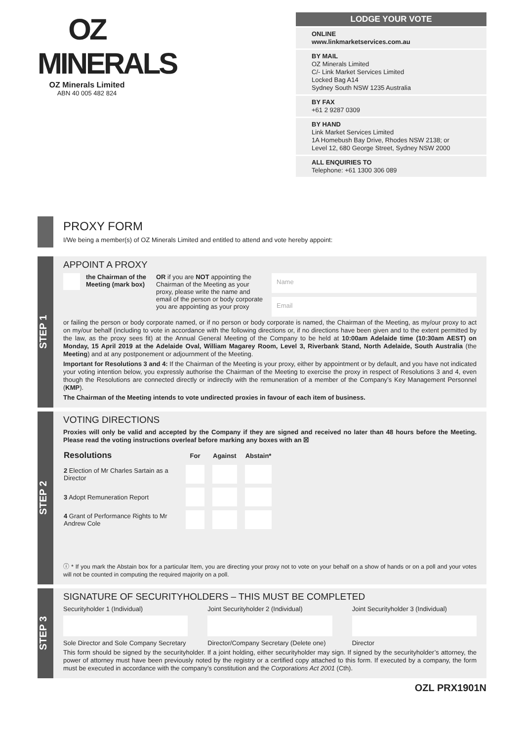OZ MINERALS
OZ Minerals Limited
ABN 40 005 482 824
LODGE YOUR VOTE
ONLINE
www.linkmarketservices.com.au
BY MAIL
OZ Minerals Limited
C/- Link Market Services Limited
Locked Bag A14
Sydney South NSW 1235 Australia
BY FAX
+61 2 9287 0309
BY HAND
Link Market Services Limited
1A Homebush Bay Drive, Rhodes NSW 2138; or
Level 12, 680 George Street, Sydney NSW 2000
ALL ENQUIRIES TO
Telephone: +61 1300 306 089
PROXY FORM
I/We being a member(s) of OZ Minerals Limited and entitled to attend and vote hereby appoint:
STEP 1
APPOINT A PROXY
the Chairman of the Meeting (mark box)
OR if you are NOT appointing the Chairman of the Meeting as your proxy, please write the name and email of the person or body corporate you are appointing as your proxy
Name
Email
or failing the person or body corporate named, or if no person or body corporate is named, the Chairman of the Meeting, as my/our proxy to act on my/our behalf (including to vote in accordance with the following directions or, if no directions have been given and to the extent permitted by the law, as the proxy sees fit) at the Annual General Meeting of the Company to be held at 10:00am Adelaide time (10:30am AEST) on Monday, 15 April 2019 at the Adelaide Oval, William Magarey Room, Level 3, Riverbank Stand, North Adelaide, South Australia (the Meeting) and at any postponement or adjournment of the Meeting.
Important for Resolutions 3 and 4: If the Chairman of the Meeting is your proxy, either by appointment or by default, and you have not indicated your voting intention below, you expressly authorise the Chairman of the Meeting to exercise the proxy in respect of Resolutions 3 and 4, even though the Resolutions are connected directly or indirectly with the remuneration of a member of the Company’s Key Management Personnel (KMP).
The Chairman of the Meeting intends to vote undirected proxies in favour of each item of business.
STEP 2
VOTING DIRECTIONS
Proxies will only be valid and accepted by the Company if they are signed and received no later than 48 hours before the Meeting. Please read the voting instructions overleaf before marking any boxes with an ☒
| Resolutions | For | Against | Abstain* |
| --- | --- | --- | --- |
| 2 Election of Mr Charles Sartain as a Director | | | |
| 3 Adopt Remuneration Report | | | |
| 4 Grant of Performance Rights to Mr Andrew Cole | | | |
ⓘ * If you mark the Abstain box for a particular Item, you are directing your proxy not to vote on your behalf on a show of hands or on a poll and your votes will not be counted in computing the required majority on a poll.
STEP 3
SIGNATURE OF SECURITYHOLDERS – THIS MUST BE COMPLETED
Securityholder 1 (Individual)
Sole Director and Sole Company Secretary
Joint Securityholder 2 (Individual)
Director/Company Secretary (Delete one)
Joint Securityholder 3 (Individual)
Director
This form should be signed by the securityholder. If a joint holding, either securityholder may sign. If signed by the securityholder’s attorney, the power of attorney must have been previously noted by the registry or a certified copy attached to this form. If executed by a company, the form must be executed in accordance with the company’s constitution and the Corporations Act 2001 (Cth).
OZL PRX1901N